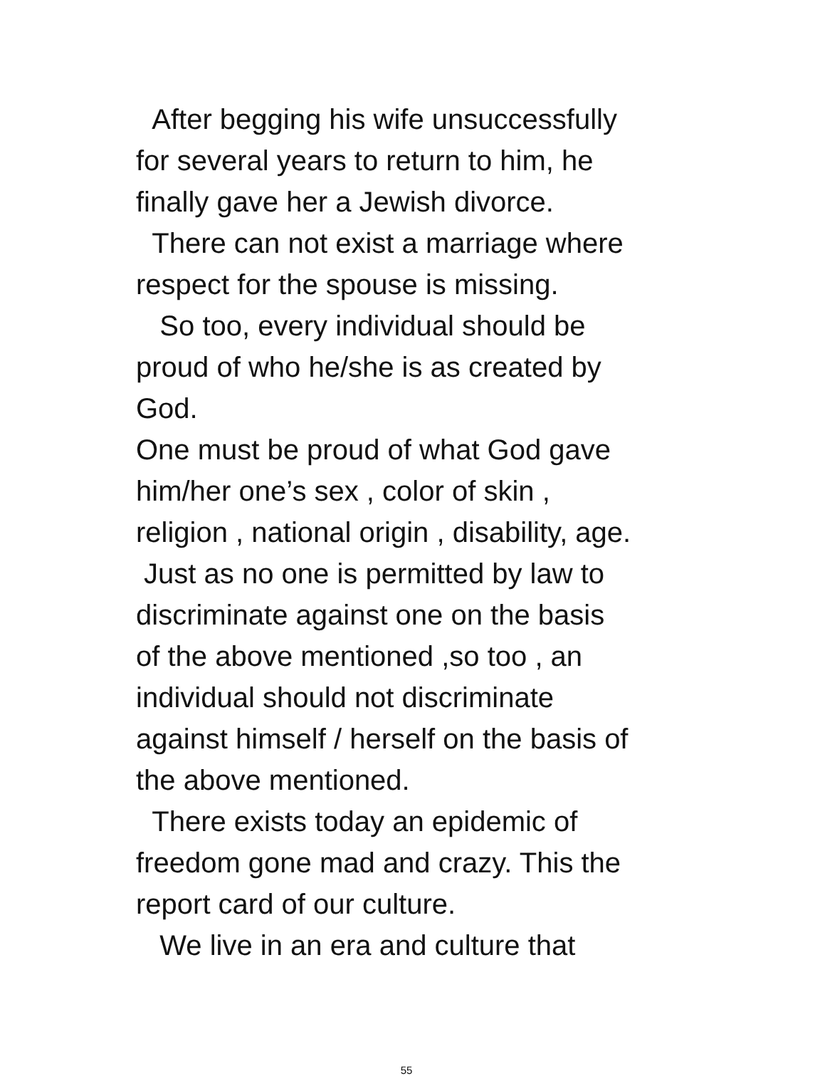After begging his wife unsuccessfully
for several years to return to him, he
finally gave her a Jewish divorce.
There can not exist a marriage where
respect for the spouse is missing.
So too, every individual should be
proud of who he/she is as created by
God.
One must be proud of what God gave
him/her one’s sex , color of skin ,
religion , national origin , disability, age.
Just as no one is permitted by law to
discriminate against one on the basis
of the above mentioned ,so too , an
individual should not discriminate
against himself / herself on the basis of
the above mentioned.
There exists today an epidemic of
freedom gone mad and crazy. This the
report card of our culture.
We live in an era and culture that
55